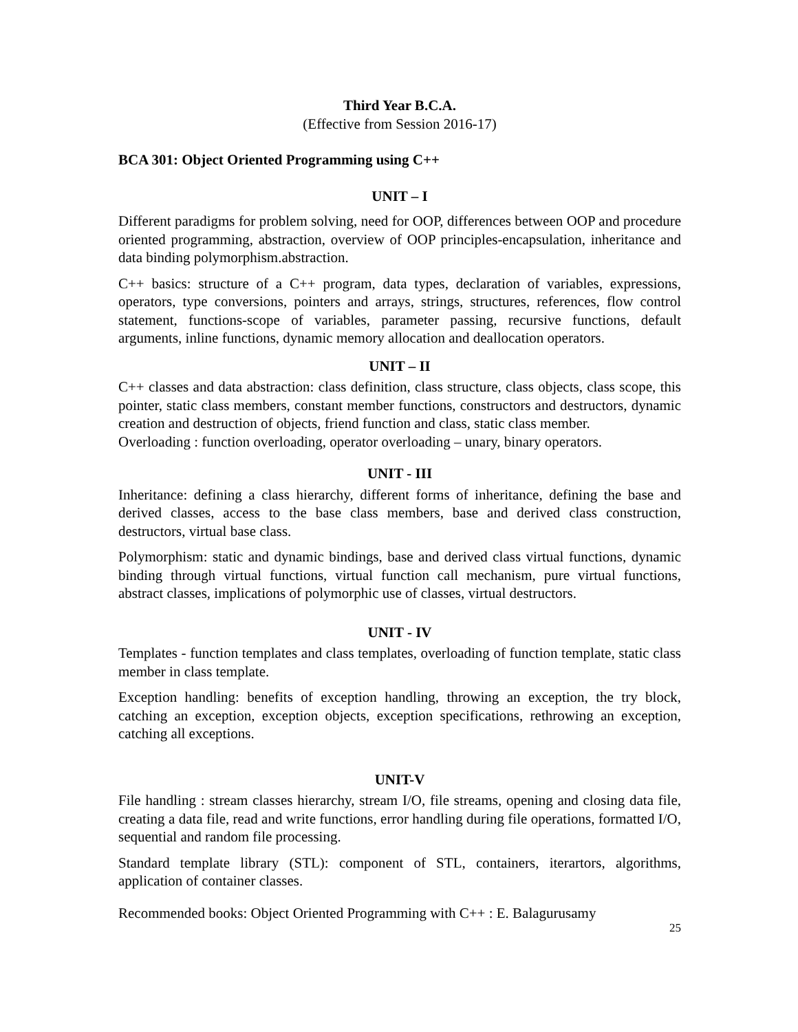Third Year B.C.A.
(Effective from Session 2016-17)
BCA 301: Object Oriented Programming using C++
UNIT – I
Different paradigms for problem solving, need for OOP, differences between OOP and procedure oriented programming, abstraction, overview of OOP principles-encapsulation, inheritance and data binding polymorphism.abstraction.
C++ basics: structure of a C++ program, data types, declaration of variables, expressions, operators, type conversions, pointers and arrays, strings, structures, references, flow control statement, functions-scope of variables, parameter passing, recursive functions, default arguments, inline functions, dynamic memory allocation and deallocation operators.
UNIT – II
C++ classes and data abstraction: class definition, class structure, class objects, class scope, this pointer, static class members, constant member functions, constructors and destructors, dynamic creation and destruction of objects, friend function and class, static class member.
Overloading : function overloading, operator overloading – unary, binary operators.
UNIT - III
Inheritance: defining a class hierarchy, different forms of inheritance, defining the base and derived classes, access to the base class members, base and derived class construction, destructors, virtual base class.
Polymorphism: static and dynamic bindings, base and derived class virtual functions, dynamic binding through virtual functions, virtual function call mechanism, pure virtual functions, abstract classes, implications of polymorphic use of classes, virtual destructors.
UNIT - IV
Templates - function templates and class templates, overloading of function template, static class member in class template.
Exception handling: benefits of exception handling, throwing an exception, the try block, catching an exception, exception objects, exception specifications, rethrowing an exception, catching all exceptions.
UNIT-V
File handling : stream classes hierarchy, stream I/O, file streams, opening and closing data file, creating a data file, read and write functions, error handling during file operations, formatted I/O, sequential and random file processing.
Standard template library (STL): component of STL, containers, iterartors, algorithms, application of container classes.
Recommended books: Object Oriented Programming with C++ : E. Balagurusamy
25